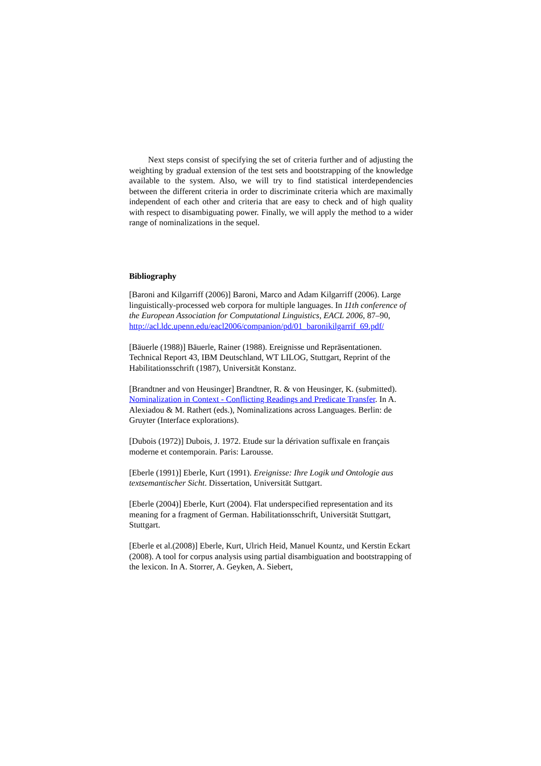Next steps consist of specifying the set of criteria further and of adjusting the weighting by gradual extension of the test sets and bootstrapping of the knowledge available to the system. Also, we will try to find statistical interdependencies between the different criteria in order to discriminate criteria which are maximally independent of each other and criteria that are easy to check and of high quality with respect to disambiguating power. Finally, we will apply the method to a wider range of nominalizations in the sequel.
Bibliography
[Baroni and Kilgarriff (2006)] Baroni, Marco and Adam Kilgarriff (2006). Large linguistically-processed web corpora for multiple languages. In 11th conference of the European Association for Computational Linguistics, EACL 2006, 87–90,
http://acl.ldc.upenn.edu/eacl2006/companion/pd/01_baronikilgarrif_69.pdf/
[Bäuerle (1988)] Bäuerle, Rainer (1988). Ereignisse und Repräsentationen. Technical Report 43, IBM Deutschland, WT LILOG, Stuttgart, Reprint of the Habilitationsschrift (1987), Universität Konstanz.
[Brandtner and von Heusinger] Brandtner, R. & von Heusinger, K. (submitted). Nominalization in Context - Conflicting Readings and Predicate Transfer. In A. Alexiadou & M. Rathert (eds.), Nominalizations across Languages. Berlin: de Gruyter (Interface explorations).
[Dubois (1972)] Dubois, J. 1972. Etude sur la dérivation suffixale en français moderne et contemporain. Paris: Larousse.
[Eberle (1991)] Eberle, Kurt (1991). Ereignisse: Ihre Logik und Ontologie aus textsemantischer Sicht. Dissertation, Universität Suttgart.
[Eberle (2004)] Eberle, Kurt (2004). Flat underspecified representation and its meaning for a fragment of German. Habilitationsschrift, Universität Stuttgart, Stuttgart.
[Eberle et al.(2008)] Eberle, Kurt, Ulrich Heid, Manuel Kountz, und Kerstin Eckart (2008). A tool for corpus analysis using partial disambiguation and bootstrapping of the lexicon. In A. Storrer, A. Geyken, A. Siebert,